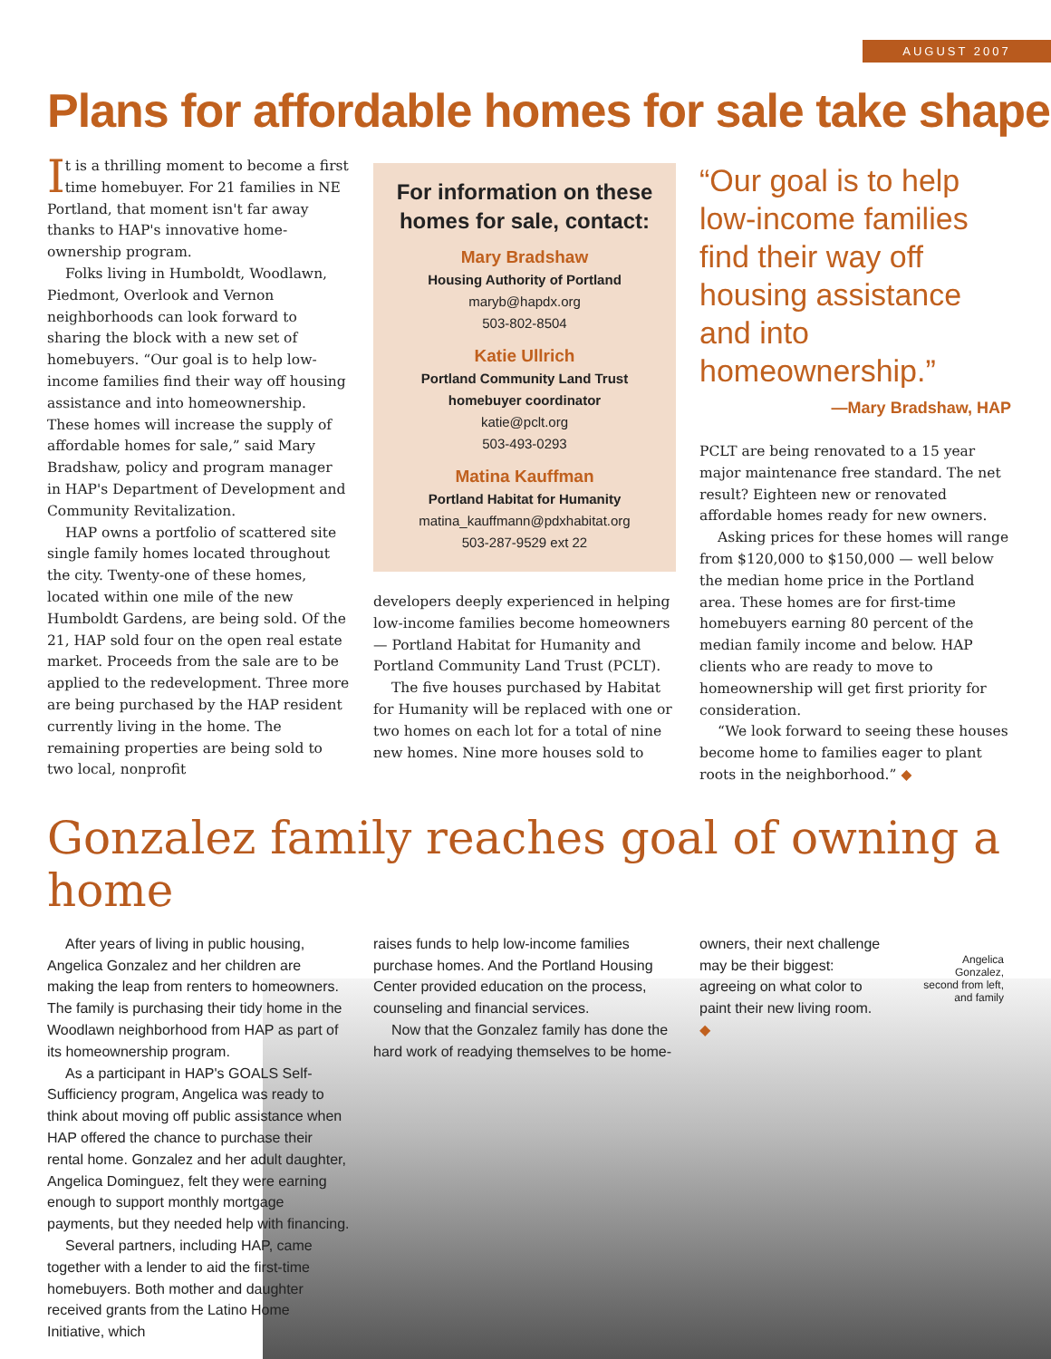AUGUST 2007
Plans for affordable homes for sale take shape
It is a thrilling moment to become a first time homebuyer. For 21 families in NE Portland, that moment isn't far away thanks to HAP's innovative home-ownership program.
Folks living in Humboldt, Woodlawn, Piedmont, Overlook and Vernon neighborhoods can look forward to sharing the block with a new set of homebuyers. “Our goal is to help low-income families find their way off housing assistance and into homeownership. These homes will increase the supply of affordable homes for sale,” said Mary Bradshaw, policy and program manager in HAP's Department of Development and Community Revitalization.
HAP owns a portfolio of scattered site single family homes located throughout the city. Twenty-one of these homes, located within one mile of the new Humboldt Gardens, are being sold. Of the 21, HAP sold four on the open real estate market. Proceeds from the sale are to be applied to the redevelopment. Three more are being purchased by the HAP resident currently living in the home. The remaining properties are being sold to two local, nonprofit
For information on these homes for sale, contact:
Mary Bradshaw
Housing Authority of Portland
maryb@hapdx.org
503-802-8504
Katie Ullrich
Portland Community Land Trust
homebuyer coordinator
katie@pclt.org
503-493-0293
Matina Kauffman
Portland Habitat for Humanity
matina_kauffmann@pdxhabitat.org
503-287-9529 ext 22
developers deeply experienced in helping low-income families become homeowners — Portland Habitat for Humanity and Portland Community Land Trust (PCLT).
The five houses purchased by Habitat for Humanity will be replaced with one or two homes on each lot for a total of nine new homes. Nine more houses sold to
“Our goal is to help low-income families find their way off housing assistance and into homeownership.”
—Mary Bradshaw, HAP
PCLT are being renovated to a 15 year major maintenance free standard. The net result? Eighteen new or renovated affordable homes ready for new owners.
Asking prices for these homes will range from $120,000 to $150,000 — well below the median home price in the Portland area. These homes are for first-time homebuyers earning 80 percent of the median family income and below. HAP clients who are ready to move to homeownership will get first priority for consideration.
“We look forward to seeing these houses become home to families eager to plant roots in the neighborhood.” ◆
Gonzalez family reaches goal of owning a home
After years of living in public housing, Angelica Gonzalez and her children are making the leap from renters to homeowners. The family is purchasing their tidy home in the Woodlawn neighborhood from HAP as part of its homeownership program.
As a participant in HAP's GOALS Self-Sufficiency program, Angelica was ready to think about moving off public assistance when HAP offered the chance to purchase their rental home. Gonzalez and her adult daughter, Angelica Dominguez, felt they were earning enough to support monthly mortgage payments, but they needed help with financing.
Several partners, including HAP, came together with a lender to aid the first-time homebuyers. Both mother and daughter received grants from the Latino Home Initiative, which
raises funds to help low-income families purchase homes. And the Portland Housing Center provided education on the process, counseling and financial services.
Now that the Gonzalez family has done the hard work of readying themselves to be home-
owners, their next challenge may be their biggest: agreeing on what color to paint their new living room. ◆
Angelica Gonzalez, second from left, and family